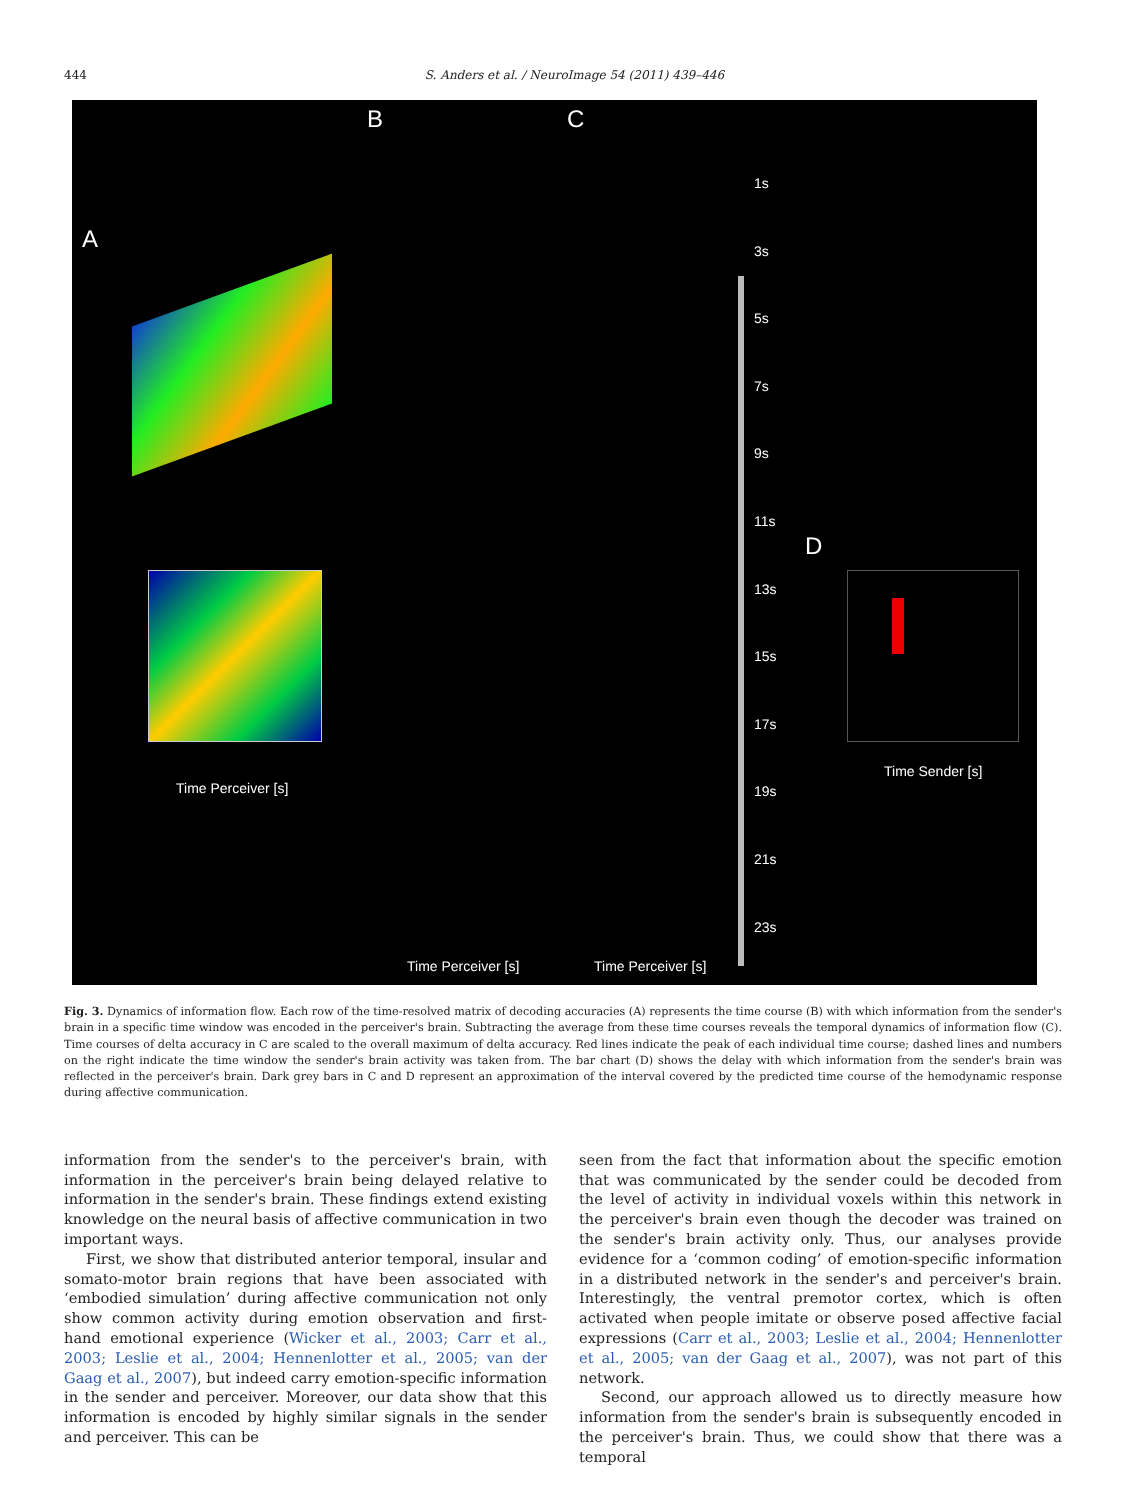444 S. Anders et al. / NeuroImage 54 (2011) 439–446
A
B C
D
Time Perceiver [s]
Time Perceiver [s] Time Perceiver [s]
Time Sender [s]
1s
3s
5s
7s
9s
11s
13s
15s
17s
19s
21s
23s
Fig. 3. Dynamics of information flow. Each row of the time-resolved matrix of decoding accuracies (A) represents the time course (B) with which information from the sender's brain in a specific time window was encoded in the perceiver's brain. Subtracting the average from these time courses reveals the temporal dynamics of information flow (C). Time courses of delta accuracy in C are scaled to the overall maximum of delta accuracy. Red lines indicate the peak of each individual time course; dashed lines and numbers on the right indicate the time window the sender's brain activity was taken from. The bar chart (D) shows the delay with which information from the sender's brain was reflected in the perceiver's brain. Dark grey bars in C and D represent an approximation of the interval covered by the predicted time course of the hemodynamic response during affective communication.
information from the sender's to the perceiver's brain, with information in the perceiver's brain being delayed relative to information in the sender's brain. These findings extend existing knowledge on the neural basis of affective communication in two important ways.
First, we show that distributed anterior temporal, insular and somato-motor brain regions that have been associated with ‘embodied simulation’ during affective communication not only show common activity during emotion observation and first-hand emotional experience (Wicker et al., 2003; Carr et al., 2003; Leslie et al., 2004; Hennenlotter et al., 2005; van der Gaag et al., 2007), but indeed carry emotion-specific information in the sender and perceiver. Moreover, our data show that this information is encoded by highly similar signals in the sender and perceiver. This can be
seen from the fact that information about the specific emotion that was communicated by the sender could be decoded from the level of activity in individual voxels within this network in the perceiver's brain even though the decoder was trained on the sender's brain activity only. Thus, our analyses provide evidence for a ‘common coding’ of emotion-specific information in a distributed network in the sender's and perceiver's brain. Interestingly, the ventral premotor cortex, which is often activated when people imitate or observe posed affective facial expressions (Carr et al., 2003; Leslie et al., 2004; Hennenlotter et al., 2005; van der Gaag et al., 2007), was not part of this network.
Second, our approach allowed us to directly measure how information from the sender's brain is subsequently encoded in the perceiver's brain. Thus, we could show that there was a temporal